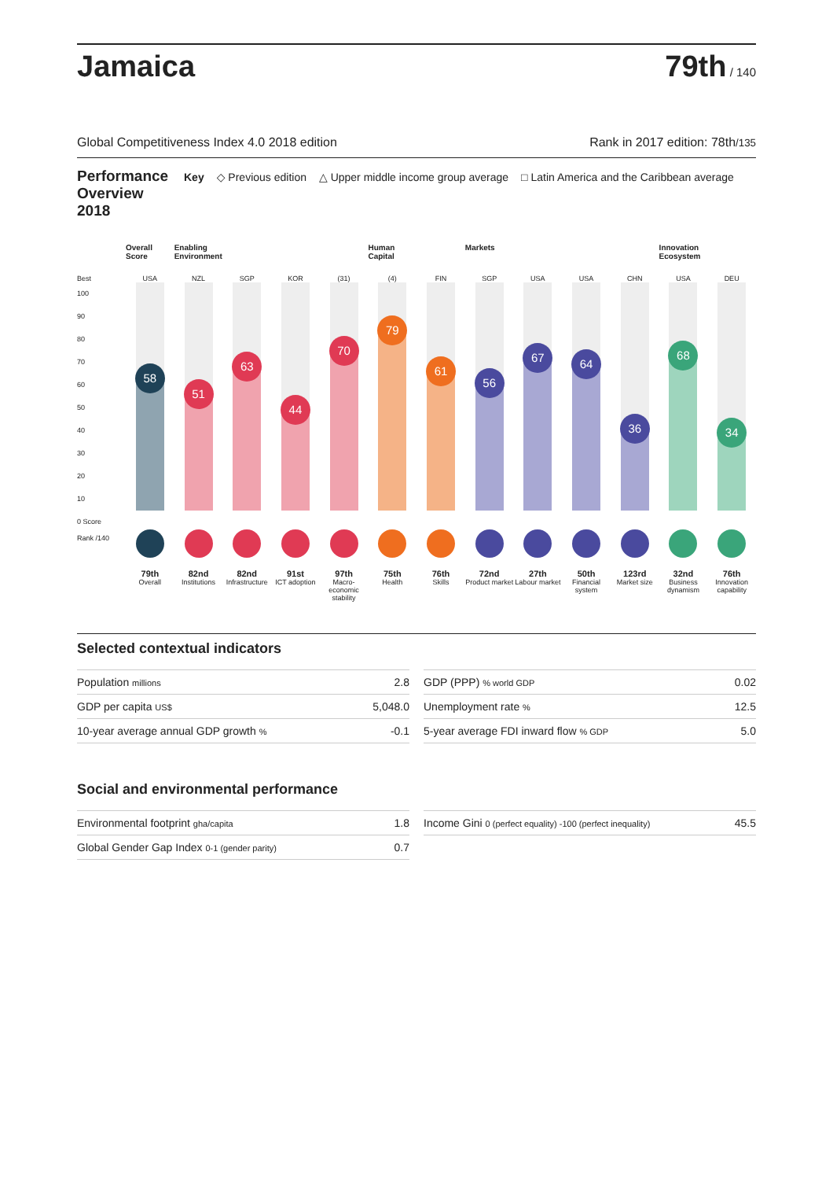Jamaica
79th / 140
Global Competitiveness Index 4.0 2018 edition Rank in 2017 edition: 78th/135
Performance Overview 2018 Key ◇ Previous edition △ Upper middle income group average □ Latin America and the Caribbean average
Best
100
90
80
70
60
50
40
30
20
10
0 Score
Rank /140
Overall Score
USA
58
79th
Overall
Enabling Environment
NZL
51
82nd
Institutions
SGP
63
82nd
Infrastructure
KOR
44
91st
ICT adoption
(31)
70
97th
Macro-economic stability
Human Capital
(4)
79
75th
Health
FIN
61
76th
Skills
Markets
SGP
56
72nd
Product market
USA
67
27th
Labour market
USA
64
50th
Financial system
CHN
36
123rd
Market size
Innovation Ecosystem
USA
68
32nd
Business dynamism
DEU
34
76th
Innovation capability
Selected contextual indicators
| Population millions | 2.8 |
| GDP per capita US$ | 5,048.0 |
| 10-year average annual GDP growth % | -0.1 |
| GDP (PPP) % world GDP | 0.02 |
| Unemployment rate % | 12.5 |
| 5-year average FDI inward flow % GDP | 5.0 |
Social and environmental performance
| Environmental footprint gha/capita | 1.8 |
| Global Gender Gap Index 0-1 (gender parity) | 0.7 |
| Income Gini 0 (perfect equality) -100 (perfect inequality) | 45.5 |